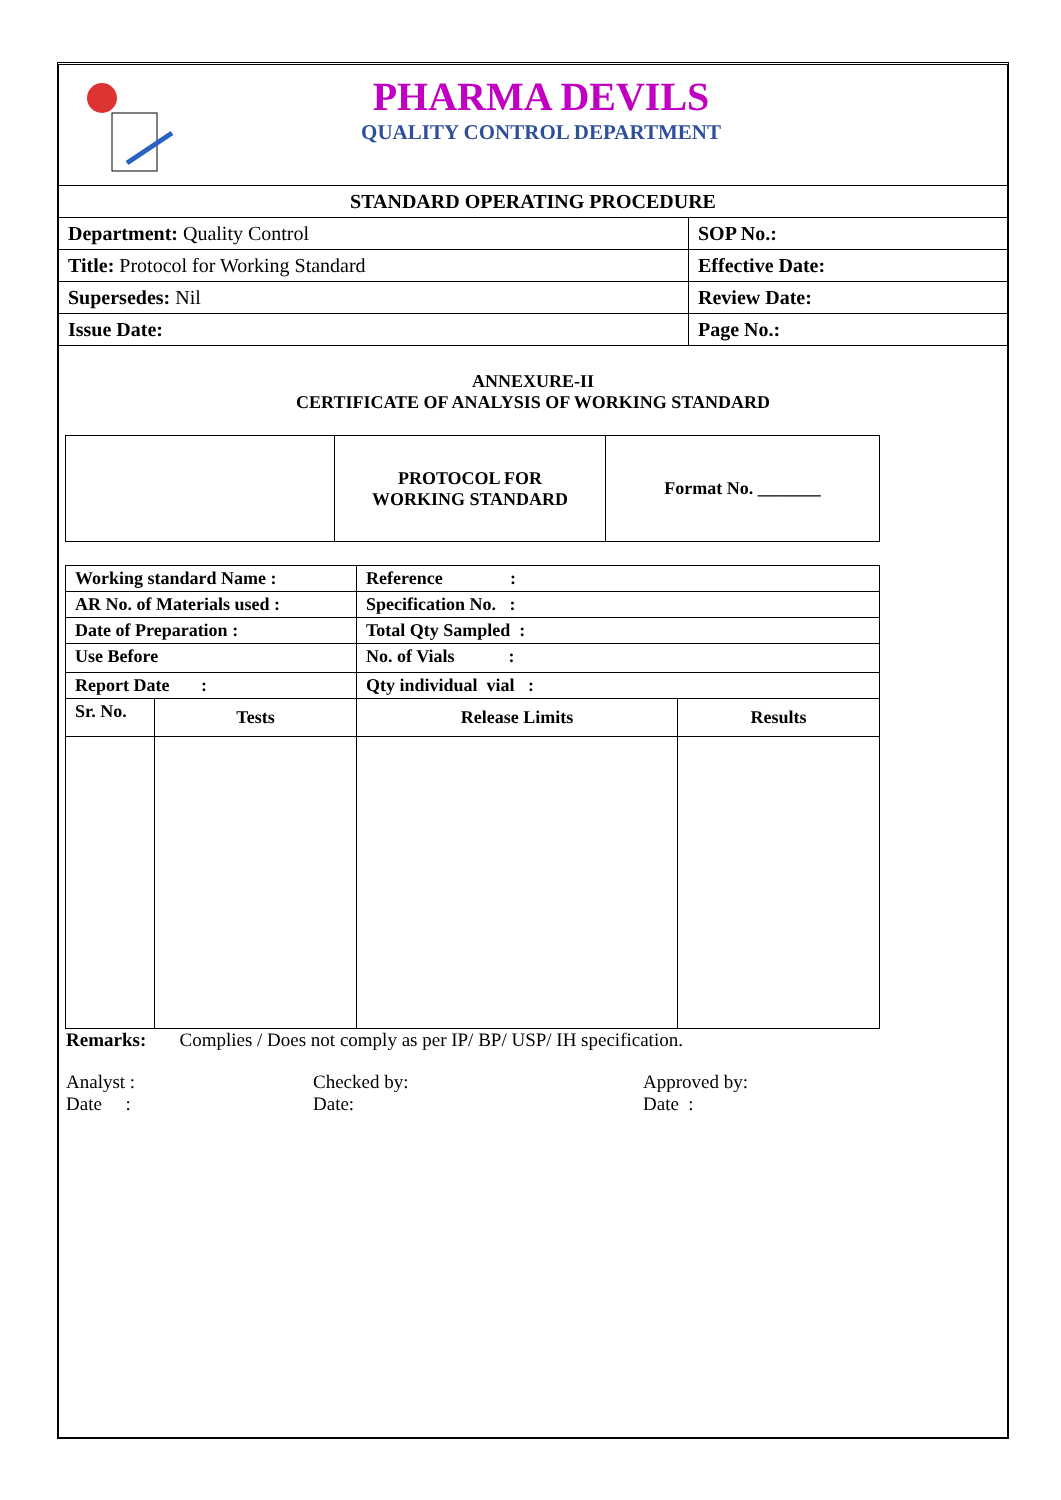PHARMA DEVILS
QUALITY CONTROL DEPARTMENT
| STANDARD OPERATING PROCEDURE | |
| Department: Quality Control | SOP No.: |
| Title: Protocol for Working Standard | Effective Date: |
| Supersedes: Nil | Review Date: |
| Issue Date: | Page No.: |
ANNEXURE-II
CERTIFICATE OF ANALYSIS OF WORKING STANDARD
| | PROTOCOL FOR WORKING STANDARD | Format No. _______ |
| Working standard Name : | | Reference : | |
| AR No. of Materials used : | | Specification No. : | |
| Date of Preparation : | | Total Qty Sampled : | |
| Use Before | | No. of Vials : | |
| Report Date : | | Qty individual vial : | |
| Sr. No. | Tests | Release Limits | Results |
Remarks: Complies / Does not comply as per IP/ BP/ USP/ IH specification.
Analyst :
Date :
Checked by:
Date:
Approved by:
Date :